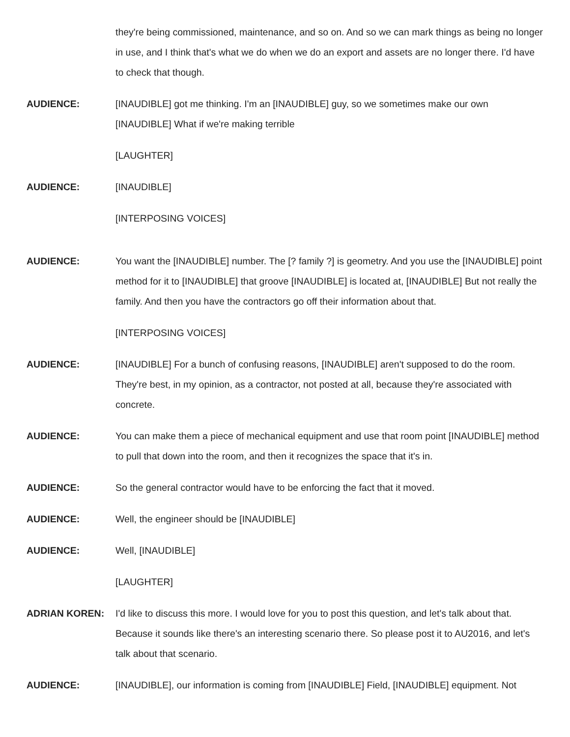they're being commissioned, maintenance, and so on. And so we can mark things as being no longer in use, and I think that's what we do when we do an export and assets are no longer there. I'd have to check that though.
AUDIENCE: [INAUDIBLE] got me thinking. I'm an [INAUDIBLE] guy, so we sometimes make our own [INAUDIBLE] What if we're making terrible
[LAUGHTER]
AUDIENCE: [INAUDIBLE]
[INTERPOSING VOICES]
AUDIENCE: You want the [INAUDIBLE] number. The [? family ?] is geometry. And you use the [INAUDIBLE] point method for it to [INAUDIBLE] that groove [INAUDIBLE] is located at, [INAUDIBLE] But not really the family. And then you have the contractors go off their information about that.
[INTERPOSING VOICES]
AUDIENCE: [INAUDIBLE] For a bunch of confusing reasons, [INAUDIBLE] aren't supposed to do the room. They're best, in my opinion, as a contractor, not posted at all, because they're associated with concrete.
AUDIENCE: You can make them a piece of mechanical equipment and use that room point [INAUDIBLE] method to pull that down into the room, and then it recognizes the space that it's in.
AUDIENCE: So the general contractor would have to be enforcing the fact that it moved.
AUDIENCE: Well, the engineer should be [INAUDIBLE]
AUDIENCE: Well, [INAUDIBLE]
[LAUGHTER]
ADRIAN KOREN: I'd like to discuss this more. I would love for you to post this question, and let's talk about that. Because it sounds like there's an interesting scenario there. So please post it to AU2016, and let's talk about that scenario.
AUDIENCE: [INAUDIBLE], our information is coming from [INAUDIBLE] Field, [INAUDIBLE] equipment. Not